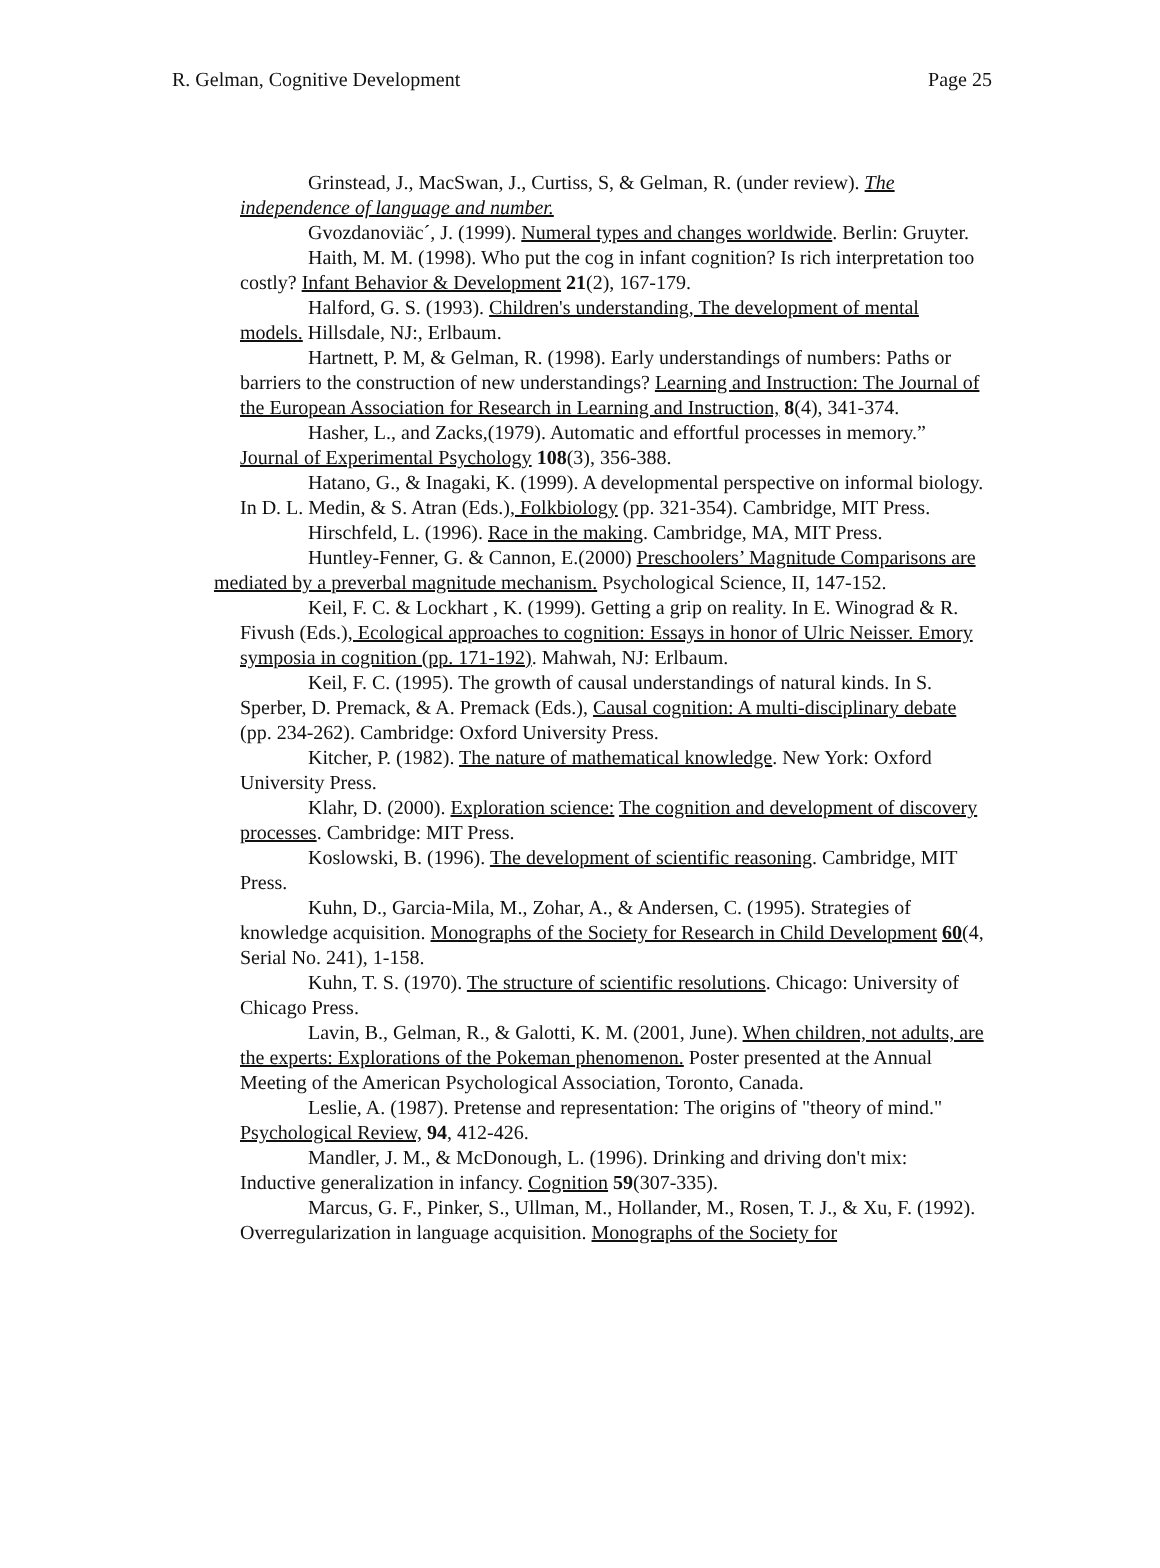R. Gelman, Cognitive Development Page 25
Grinstead, J., MacSwan, J., Curtiss, S, & Gelman, R. (under review). The independence of language and number.
Gvozdanoviäc´, J. (1999). Numeral types and changes worldwide. Berlin: Gruyter.
Haith, M. M. (1998). Who put the cog in infant cognition? Is rich interpretation too costly? Infant Behavior & Development 21(2), 167-179.
Halford, G. S. (1993). Children's understanding, The development of mental models. Hillsdale, NJ:, Erlbaum.
Hartnett, P. M, & Gelman, R. (1998). Early understandings of numbers: Paths or barriers to the construction of new understandings? Learning and Instruction: The Journal of the European Association for Research in Learning and Instruction, 8(4), 341-374.
Hasher, L., and Zacks,(1979). Automatic and effortful processes in memory.” Journal of Experimental Psychology 108(3), 356-388.
Hatano, G., & Inagaki, K. (1999). A developmental perspective on informal biology. In D. L. Medin, & S. Atran (Eds.), Folkbiology (pp. 321-354). Cambridge, MIT Press.
Hirschfeld, L. (1996). Race in the making. Cambridge, MA, MIT Press.
Huntley-Fenner, G. & Cannon, E.(2000) Preschoolers’ Magnitude Comparisons are mediated by a preverbal magnitude mechanism. Psychological Science, II, 147-152.
Keil, F. C. & Lockhart , K. (1999). Getting a grip on reality. In E. Winograd & R. Fivush (Eds.), Ecological approaches to cognition: Essays in honor of Ulric Neisser. Emory symposia in cognition (pp. 171-192). Mahwah, NJ: Erlbaum.
Keil, F. C. (1995). The growth of causal understandings of natural kinds. In S. Sperber, D. Premack, & A. Premack (Eds.), Causal cognition: A multi-disciplinary debate (pp. 234-262). Cambridge: Oxford University Press.
Kitcher, P. (1982). The nature of mathematical knowledge. New York: Oxford University Press.
Klahr, D. (2000). Exploration science: The cognition and development of discovery processes. Cambridge: MIT Press.
Koslowski, B. (1996). The development of scientific reasoning. Cambridge, MIT Press.
Kuhn, D., Garcia-Mila, M., Zohar, A., & Andersen, C. (1995). Strategies of knowledge acquisition. Monographs of the Society for Research in Child Development 60(4, Serial No. 241), 1-158.
Kuhn, T. S. (1970). The structure of scientific resolutions. Chicago: University of Chicago Press.
Lavin, B., Gelman, R., & Galotti, K. M. (2001, June). When children, not adults, are the experts: Explorations of the Pokeman phenomenon. Poster presented at the Annual Meeting of the American Psychological Association, Toronto, Canada.
Leslie, A. (1987). Pretense and representation: The origins of "theory of mind." Psychological Review, 94, 412-426.
Mandler, J. M., & McDonough, L. (1996). Drinking and driving don't mix: Inductive generalization in infancy. Cognition 59(307-335).
Marcus, G. F., Pinker, S., Ullman, M., Hollander, M., Rosen, T. J., & Xu, F. (1992). Overregularization in language acquisition. Monographs of the Society for